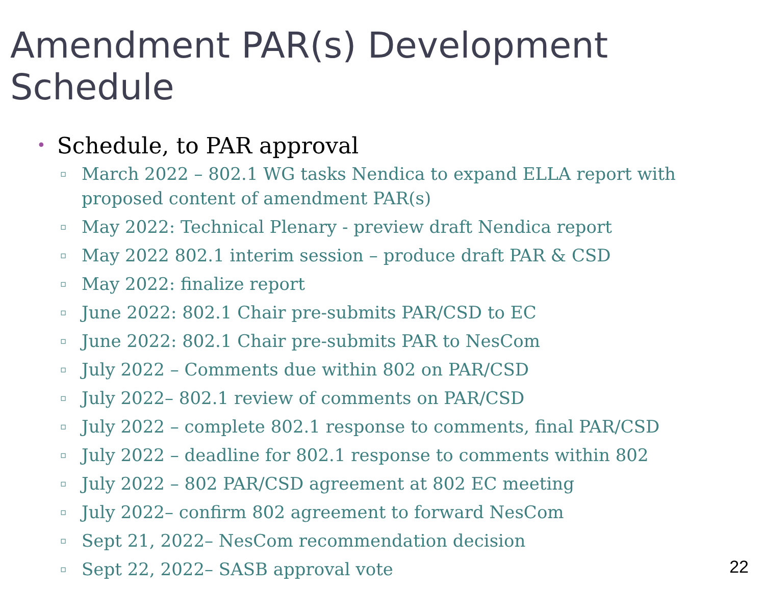Amendment PAR(s) Development Schedule
• Schedule, to PAR approval
▫ March 2022 – 802.1 WG tasks Nendica to expand ELLA report with proposed content of amendment PAR(s)
▫ May 2022: Technical Plenary - preview draft Nendica report
▫ May 2022 802.1 interim session – produce draft PAR & CSD
▫ May 2022: finalize report
▫ June 2022: 802.1 Chair pre-submits PAR/CSD to EC
▫ June 2022: 802.1 Chair pre-submits PAR to NesCom
▫ July 2022 – Comments due within 802 on PAR/CSD
▫ July 2022– 802.1 review of comments on PAR/CSD
▫ July 2022 – complete 802.1 response to comments, final PAR/CSD
▫ July 2022 – deadline for 802.1 response to comments within 802
▫ July 2022 – 802 PAR/CSD agreement at 802 EC meeting
▫ July 2022– confirm 802 agreement to forward NesCom
▫ Sept 21, 2022– NesCom recommendation decision
▫ Sept 22, 2022– SASB approval vote
22